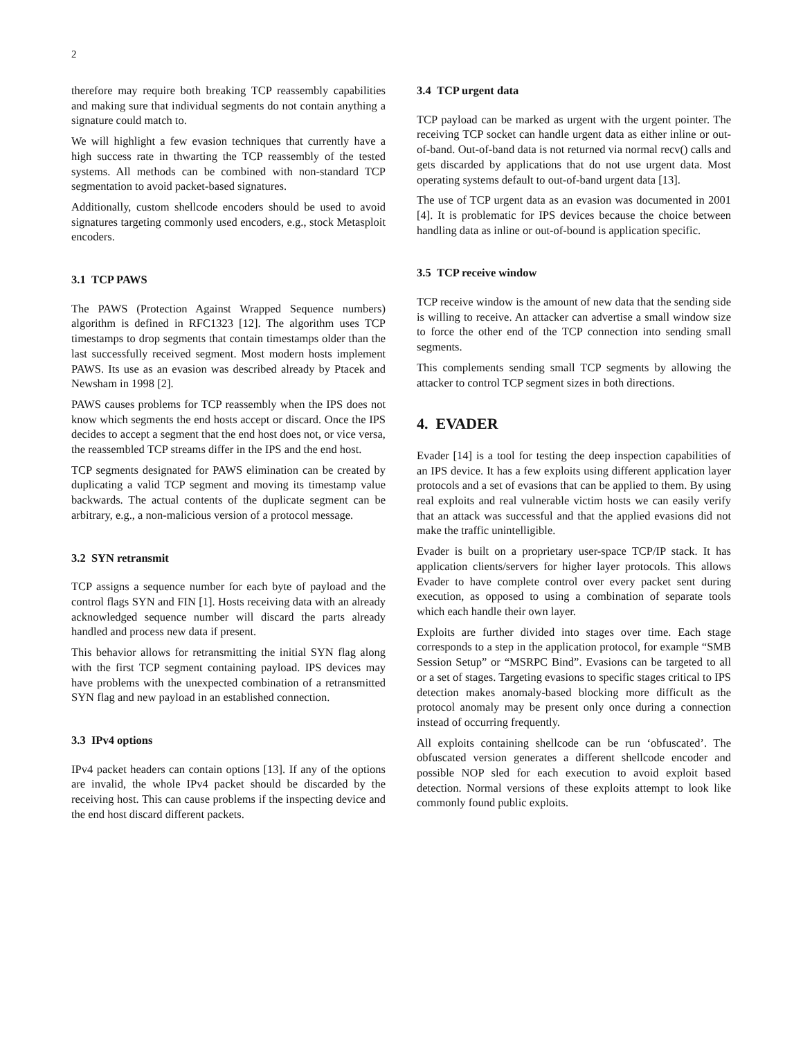2
therefore may require both breaking TCP reassembly capabilities and making sure that individual segments do not contain anything a signature could match to.
We will highlight a few evasion techniques that currently have a high success rate in thwarting the TCP reassembly of the tested systems. All methods can be combined with non-standard TCP segmentation to avoid packet-based signatures.
Additionally, custom shellcode encoders should be used to avoid signatures targeting commonly used encoders, e.g., stock Metasploit encoders.
3.1 TCP PAWS
The PAWS (Protection Against Wrapped Sequence numbers) algorithm is defined in RFC1323 [12]. The algorithm uses TCP timestamps to drop segments that contain timestamps older than the last successfully received segment. Most modern hosts implement PAWS. Its use as an evasion was described already by Ptacek and Newsham in 1998 [2].
PAWS causes problems for TCP reassembly when the IPS does not know which segments the end hosts accept or discard. Once the IPS decides to accept a segment that the end host does not, or vice versa, the reassembled TCP streams differ in the IPS and the end host.
TCP segments designated for PAWS elimination can be created by duplicating a valid TCP segment and moving its timestamp value backwards. The actual contents of the duplicate segment can be arbitrary, e.g., a non-malicious version of a protocol message.
3.2 SYN retransmit
TCP assigns a sequence number for each byte of payload and the control flags SYN and FIN [1]. Hosts receiving data with an already acknowledged sequence number will discard the parts already handled and process new data if present.
This behavior allows for retransmitting the initial SYN flag along with the first TCP segment containing payload. IPS devices may have problems with the unexpected combination of a retransmitted SYN flag and new payload in an established connection.
3.3 IPv4 options
IPv4 packet headers can contain options [13]. If any of the options are invalid, the whole IPv4 packet should be discarded by the receiving host. This can cause problems if the inspecting device and the end host discard different packets.
3.4 TCP urgent data
TCP payload can be marked as urgent with the urgent pointer. The receiving TCP socket can handle urgent data as either inline or out-of-band. Out-of-band data is not returned via normal recv() calls and gets discarded by applications that do not use urgent data. Most operating systems default to out-of-band urgent data [13].
The use of TCP urgent data as an evasion was documented in 2001 [4]. It is problematic for IPS devices because the choice between handling data as inline or out-of-bound is application specific.
3.5 TCP receive window
TCP receive window is the amount of new data that the sending side is willing to receive. An attacker can advertise a small window size to force the other end of the TCP connection into sending small segments.
This complements sending small TCP segments by allowing the attacker to control TCP segment sizes in both directions.
4. EVADER
Evader [14] is a tool for testing the deep inspection capabilities of an IPS device. It has a few exploits using different application layer protocols and a set of evasions that can be applied to them. By using real exploits and real vulnerable victim hosts we can easily verify that an attack was successful and that the applied evasions did not make the traffic unintelligible.
Evader is built on a proprietary user-space TCP/IP stack. It has application clients/servers for higher layer protocols. This allows Evader to have complete control over every packet sent during execution, as opposed to using a combination of separate tools which each handle their own layer.
Exploits are further divided into stages over time. Each stage corresponds to a step in the application protocol, for example “SMB Session Setup” or “MSRPC Bind”. Evasions can be targeted to all or a set of stages. Targeting evasions to specific stages critical to IPS detection makes anomaly-based blocking more difficult as the protocol anomaly may be present only once during a connection instead of occurring frequently.
All exploits containing shellcode can be run ‘obfuscated’. The obfuscated version generates a different shellcode encoder and possible NOP sled for each execution to avoid exploit based detection. Normal versions of these exploits attempt to look like commonly found public exploits.